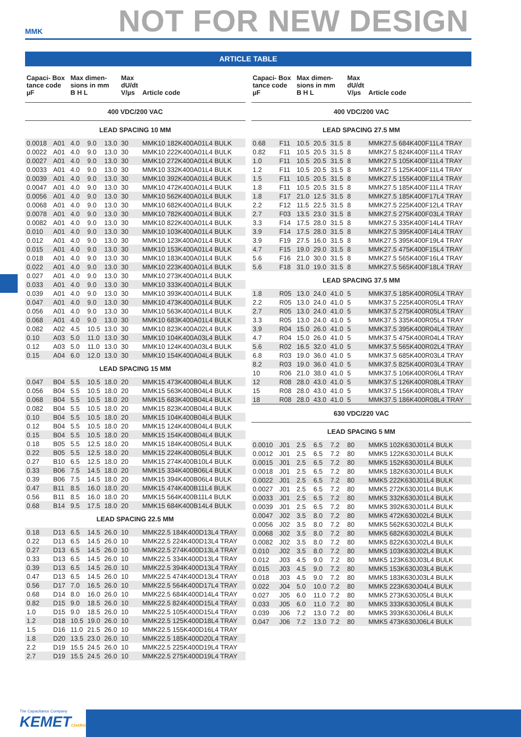MMK
NOT FOR NEW DESIGN
ARTICLE TABLE
| Capaci- Box tance code µF | | Max dimen- sions in mm B H L | | | Max dU/dt V/µs | Article code |
| --- | --- | --- | --- | --- | --- | --- |
| 400 VDC/200 VAC | | | | | | |
| LEAD SPACING 10 MM | | | | | | |
| 0.0018 | A01 | 4.0 | 9.0 | 13.0 | 30 | MMK10 182K400A01L4 BULK |
| 0.0022 | A01 | 4.0 | 9.0 | 13.0 | 30 | MMK10 222K400A01L4 BULK |
| 0.0027 | A01 | 4.0 | 9.0 | 13.0 | 30 | MMK10 272K400A01L4 BULK |
| 0.0033 | A01 | 4.0 | 9.0 | 13.0 | 30 | MMK10 332K400A01L4 BULK |
| 0.0039 | A01 | 4.0 | 9.0 | 13.0 | 30 | MMK10 392K400A01L4 BULK |
| 0.0047 | A01 | 4.0 | 9.0 | 13.0 | 30 | MMK10 472K400A01L4 BULK |
| 0.0056 | A01 | 4.0 | 9.0 | 13.0 | 30 | MMK10 562K400A01L4 BULK |
| 0.0068 | A01 | 4.0 | 9.0 | 13.0 | 30 | MMK10 682K400A01L4 BULK |
| 0.0078 | A01 | 4.0 | 9.0 | 13.0 | 30 | MMK10 782K400A01L4 BULK |
| 0.0082 | A01 | 4.0 | 9.0 | 13.0 | 30 | MMK10 822K400A01L4 BULK |
| 0.010 | A01 | 4.0 | 9.0 | 13.0 | 30 | MMK10 103K400A01L4 BULK |
| 0.012 | A01 | 4.0 | 9.0 | 13.0 | 30 | MMK10 123K400A01L4 BULK |
| 0.015 | A01 | 4.0 | 9.0 | 13.0 | 30 | MMK10 153K400A01L4 BULK |
| 0.018 | A01 | 4.0 | 9.0 | 13.0 | 30 | MMK10 183K400A01L4 BULK |
| 0.022 | A01 | 4.0 | 9.0 | 13.0 | 30 | MMK10 223K400A01L4 BULK |
| 0.027 | A01 | 4.0 | 9.0 | 13.0 | 30 | MMK10 273K400A01L4 BULK |
| 0.033 | A01 | 4.0 | 9.0 | 13.0 | 30 | MMK10 333K400A01L4 BULK |
| 0.039 | A01 | 4.0 | 9.0 | 13.0 | 30 | MMK10 393K400A01L4 BULK |
| 0.047 | A01 | 4.0 | 9.0 | 13.0 | 30 | MMK10 473K400A01L4 BULK |
| 0.056 | A01 | 4.0 | 9.0 | 13.0 | 30 | MMK10 563K400A01L4 BULK |
| 0.068 | A01 | 4.0 | 9.0 | 13.0 | 30 | MMK10 683K400A01L4 BULK |
| 0.082 | A02 | 4.5 | 10.5 | 13.0 | 30 | MMK10 823K400A02L4 BULK |
| 0.10 | A03 | 5.0 | 11.0 | 13.0 | 30 | MMK10 104K400A03L4 BULK |
| 0.12 | A03 | 5.0 | 11.0 | 13.0 | 30 | MMK10 124K400A03L4 BULK |
| 0.15 | A04 | 6.0 | 12.0 | 13.0 | 30 | MMK10 154K400A04L4 BULK |
| LEAD SPACING 15 MM | | | | | | |
| 0.047 | B04 | 5.5 | 10.5 | 18.0 | 20 | MMK15 473K400B04L4 BULK |
| 0.056 | B04 | 5.5 | 10.5 | 18.0 | 20 | MMK15 563K400B04L4 BULK |
| 0.068 | B04 | 5.5 | 10.5 | 18.0 | 20 | MMK15 683K400B04L4 BULK |
| 0.082 | B04 | 5.5 | 10.5 | 18.0 | 20 | MMK15 823K400B04L4 BULK |
| 0.10 | B04 | 5.5 | 10.5 | 18.0 | 20 | MMK15 104K400B04L4 BULK |
| 0.12 | B04 | 5.5 | 10.5 | 18.0 | 20 | MMK15 124K400B04L4 BULK |
| 0.15 | B04 | 5.5 | 10.5 | 18.0 | 20 | MMK15 154K400B04L4 BULK |
| 0.18 | B05 | 5.5 | 12.5 | 18.0 | 20 | MMK15 184K400B05L4 BULK |
| 0.22 | B05 | 5.5 | 12.5 | 18.0 | 20 | MMK15 224K400B05L4 BULK |
| 0.27 | B10 | 6.5 | 12.5 | 18.0 | 20 | MMK15 274K400B10L4 BULK |
| 0.33 | B06 | 7.5 | 14.5 | 18.0 | 20 | MMK15 334K400B06L4 BULK |
| 0.39 | B06 | 7.5 | 14.5 | 18.0 | 20 | MMK15 394K400B06L4 BULK |
| 0.47 | B11 | 8.5 | 16.0 | 18.0 | 20 | MMK15 474K400B11L4 BULK |
| 0.56 | B11 | 8.5 | 16.0 | 18.0 | 20 | MMK15 564K400B11L4 BULK |
| 0.68 | B14 | 9.5 | 17.5 | 18.0 | 20 | MMK15 684K400B14L4 BULK |
| LEAD SPACING 22.5 MM | | | | | | |
| 0.18 | D13 | 6.5 | 14.5 | 26.0 | 10 | MMK22.5 184K400D13L4 TRAY |
| 0.22 | D13 | 6.5 | 14.5 | 26.0 | 10 | MMK22.5 224K400D13L4 TRAY |
| 0.27 | D13 | 6.5 | 14.5 | 26.0 | 10 | MMK22.5 274K400D13L4 TRAY |
| 0.33 | D13 | 6.5 | 14.5 | 26.0 | 10 | MMK22.5 334K400D13L4 TRAY |
| 0.39 | D13 | 6.5 | 14.5 | 26.0 | 10 | MMK22.5 394K400D13L4 TRAY |
| 0.47 | D13 | 6.5 | 14.5 | 26.0 | 10 | MMK22.5 474K400D13L4 TRAY |
| 0.56 | D17 | 7.0 | 16.5 | 26.0 | 10 | MMK22.5 564K400D17L4 TRAY |
| 0.68 | D14 | 8.0 | 16.0 | 26.0 | 10 | MMK22.5 684K400D14L4 TRAY |
| 0.82 | D15 | 9.0 | 18.5 | 26.0 | 10 | MMK22.5 824K400D15L4 TRAY |
| 1.0 | D15 | 9.0 | 18.5 | 26.0 | 10 | MMK22.5 105K400D15L4 TRAY |
| 1.2 | D18 | 10.5 | 19.0 | 26.0 | 10 | MMK22.5 125K400D18L4 TRAY |
| 1.5 | D16 | 11.0 | 21.5 | 26.0 | 10 | MMK22.5 155K400D16L4 TRAY |
| 1.8 | D20 | 13.5 | 23.0 | 26.0 | 10 | MMK22.5 185K400D20L4 TRAY |
| 2.2 | D19 | 15.5 | 24.5 | 26.0 | 10 | MMK22.5 225K400D19L4 TRAY |
| 2.7 | D19 | 15.5 | 24.5 | 26.0 | 10 | MMK22.5 275K400D19L4 TRAY |
| Capaci- Box tance code µF | | Max dimen- sions in mm B H L | | | Max dU/dt V/µs | Article code |
| --- | --- | --- | --- | --- | --- | --- |
| 400 VDC/200 VAC | | | | | | |
| LEAD SPACING 27.5 MM | | | | | | |
| 0.68 | F11 | 10.5 | 20.5 | 31.5 | 8 | MMK27.5 684K400F11L4 TRAY |
| 0.82 | F11 | 10.5 | 20.5 | 31.5 | 8 | MMK27.5 824K400F11L4 TRAY |
| 1.0 | F11 | 10.5 | 20.5 | 31.5 | 8 | MMK27.5 105K400F11L4 TRAY |
| 1.2 | F11 | 10.5 | 20.5 | 31.5 | 8 | MMK27.5 125K400F11L4 TRAY |
| 1.5 | F11 | 10.5 | 20.5 | 31.5 | 8 | MMK27.5 155K400F11L4 TRAY |
| 1.8 | F11 | 10.5 | 20.5 | 31.5 | 8 | MMK27.5 185K400F11L4 TRAY |
| 1.8 | F17 | 21.0 | 12.5 | 31.5 | 8 | MMK27.5 185K400F17L4 TRAY |
| 2.2 | F12 | 11.5 | 22.5 | 31.5 | 8 | MMK27.5 225K400F12L4 TRAY |
| 2.7 | F03 | 13.5 | 23.0 | 31.5 | 8 | MMK27.5 275K400F03L4 TRAY |
| 3.3 | F14 | 17.5 | 28.0 | 31.5 | 8 | MMK27.5 335K400F14L4 TRAY |
| 3.9 | F14 | 17.5 | 28.0 | 31.5 | 8 | MMK27.5 395K400F14L4 TRAY |
| 3.9 | F19 | 27.5 | 16.0 | 31.5 | 8 | MMK27.5 395K400F19L4 TRAY |
| 4.7 | F15 | 19.0 | 29.0 | 31.5 | 8 | MMK27.5 475K400F15L4 TRAY |
| 5.6 | F16 | 21.0 | 30.0 | 31.5 | 8 | MMK27.5 565K400F16L4 TRAY |
| 5.6 | F18 | 31.0 | 19.0 | 31.5 | 8 | MMK27.5 565K400F18L4 TRAY |
| LEAD SPACING 37.5 MM | | | | | | |
| 1.8 | R05 | 13.0 | 24.0 | 41.0 | 5 | MMK37.5 185K400R05L4 TRAY |
| 2.2 | R05 | 13.0 | 24.0 | 41.0 | 5 | MMK37.5 225K400R05L4 TRAY |
| 2.7 | R05 | 13.0 | 24.0 | 41.0 | 5 | MMK37.5 275K400R05L4 TRAY |
| 3.3 | R05 | 13.0 | 24.0 | 41.0 | 5 | MMK37.5 335K400R05L4 TRAY |
| 3.9 | R04 | 15.0 | 26.0 | 41.0 | 5 | MMK37.5 395K400R04L4 TRAY |
| 4.7 | R04 | 15.0 | 26.0 | 41.0 | 5 | MMK37.5 475K400R04L4 TRAY |
| 5.6 | R02 | 16.5 | 32.0 | 41.0 | 5 | MMK37.5 565K400R02L4 TRAY |
| 6.8 | R03 | 19.0 | 36.0 | 41.0 | 5 | MMK37.5 685K400R03L4 TRAY |
| 8.2 | R03 | 19.0 | 36.0 | 41.0 | 5 | MMK37.5 825K400R03L4 TRAY |
| 10 | R06 | 21.0 | 38.0 | 41.0 | 5 | MMK37.5 106K400R06L4 TRAY |
| 12 | R08 | 28.0 | 43.0 | 41.0 | 5 | MMK37.5 126K400R08L4 TRAY |
| 15 | R08 | 28.0 | 43.0 | 41.0 | 5 | MMK37.5 156K400R08L4 TRAY |
| 18 | R08 | 28.0 | 43.0 | 41.0 | 5 | MMK37.5 186K400R08L4 TRAY |
| 630 VDC/220 VAC | | | | | | |
| LEAD SPACING 5 MM | | | | | | |
| 0.0010 | J01 | 2.5 | 6.5 | 7.2 | 80 | MMK5 102K630J01L4 BULK |
| 0.0012 | J01 | 2.5 | 6.5 | 7.2 | 80 | MMK5 122K630J01L4 BULK |
| 0.0015 | J01 | 2.5 | 6.5 | 7.2 | 80 | MMK5 152K630J01L4 BULK |
| 0.0018 | J01 | 2.5 | 6.5 | 7.2 | 80 | MMK5 182K630J01L4 BULK |
| 0.0022 | J01 | 2.5 | 6.5 | 7.2 | 80 | MMK5 222K630J01L4 BULK |
| 0.0027 | J01 | 2.5 | 6.5 | 7.2 | 80 | MMK5 272K630J01L4 BULK |
| 0.0033 | J01 | 2.5 | 6.5 | 7.2 | 80 | MMK5 332K630J01L4 BULK |
| 0.0039 | J01 | 2.5 | 6.5 | 7.2 | 80 | MMK5 392K630J01L4 BULK |
| 0.0047 | J02 | 3.5 | 8.0 | 7.2 | 80 | MMK5 472K630J02L4 BULK |
| 0.0056 | J02 | 3.5 | 8.0 | 7.2 | 80 | MMK5 562K630J02L4 BULK |
| 0.0068 | J02 | 3.5 | 8.0 | 7.2 | 80 | MMK5 682K630J02L4 BULK |
| 0.0082 | J02 | 3.5 | 8.0 | 7.2 | 80 | MMK5 822K630J02L4 BULK |
| 0.010 | J02 | 3.5 | 8.0 | 7.2 | 80 | MMK5 103K630J02L4 BULK |
| 0.012 | J03 | 4.5 | 9.0 | 7.2 | 80 | MMK5 123K630J03L4 BULK |
| 0.015 | J03 | 4.5 | 9.0 | 7.2 | 80 | MMK5 153K630J03L4 BULK |
| 0.018 | J03 | 4.5 | 9.0 | 7.2 | 80 | MMK5 183K630J03L4 BULK |
| 0.022 | J04 | 5.0 | 10.0 | 7.2 | 80 | MMK5 223K630J04L4 BULK |
| 0.027 | J05 | 6.0 | 11.0 | 7.2 | 80 | MMK5 273K630J05L4 BULK |
| 0.033 | J05 | 6.0 | 11.0 | 7.2 | 80 | MMK5 333K630J05L4 BULK |
| 0.039 | J06 | 7.2 | 13.0 | 7.2 | 80 | MMK5 393K630J06L4 BULK |
| 0.047 | J06 | 7.2 | 13.0 | 7.2 | 80 | MMK5 473K630J06L4 BULK |
The Capacitance Company
KEMETCHARGED.